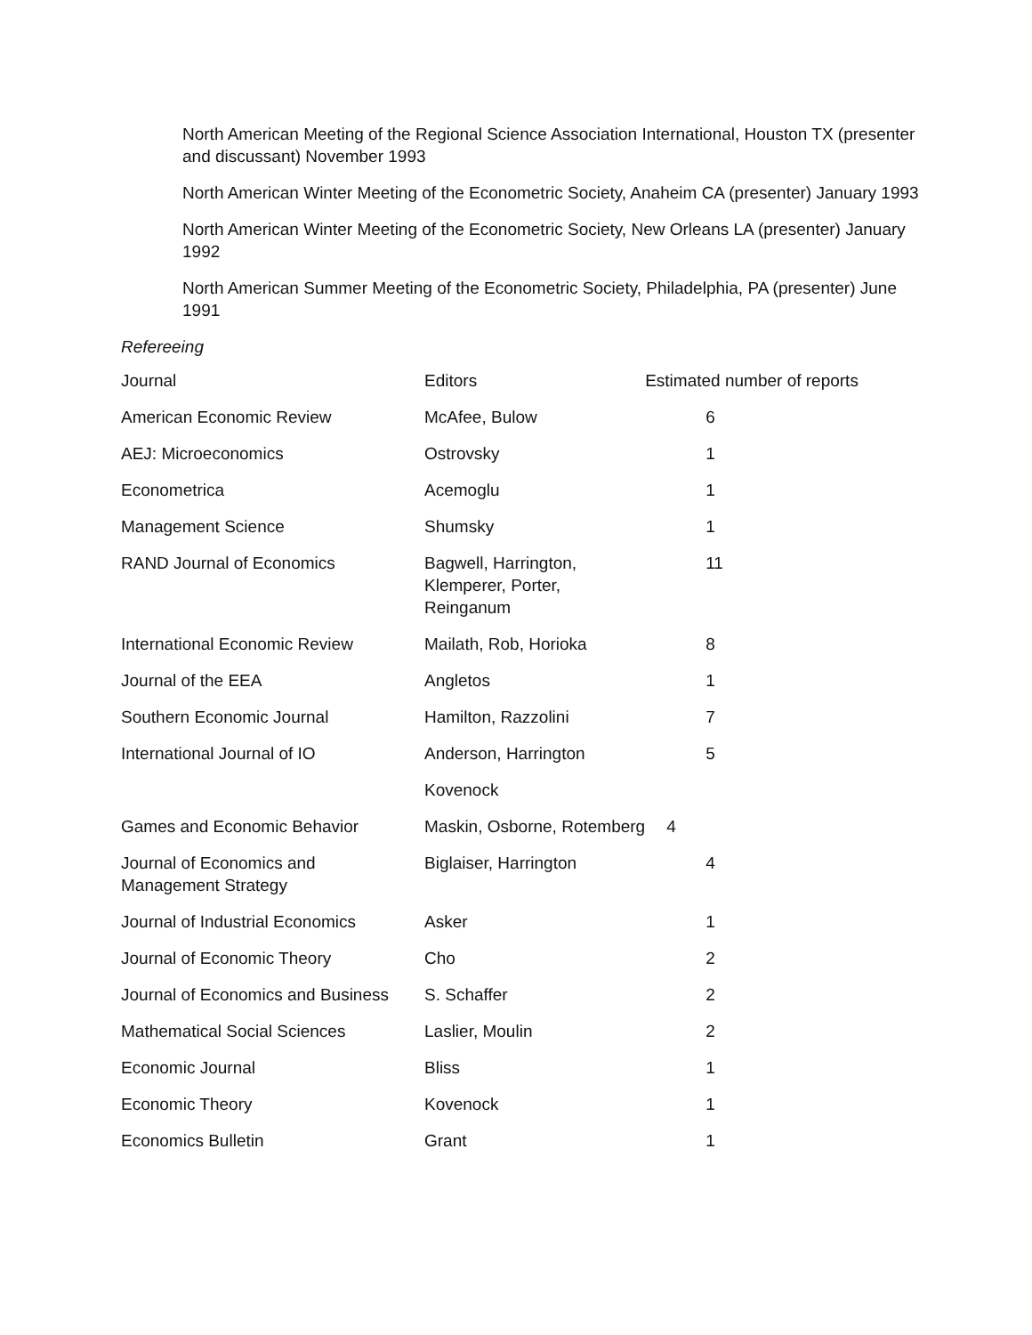North American Meeting of the Regional Science Association International, Houston TX (presenter and discussant) November 1993
North American Winter Meeting of the Econometric Society, Anaheim CA (presenter) January 1993
North American Winter Meeting of the Econometric Society, New Orleans LA (presenter) January 1992
North American Summer Meeting of the Econometric Society, Philadelphia, PA (presenter) June 1991
Refereeing
| Journal | Editors | Estimated number of reports |
| American Economic Review | McAfee, Bulow | 6 |
| AEJ: Microeconomics | Ostrovsky | 1 |
| Econometrica | Acemoglu | 1 |
| Management Science | Shumsky | 1 |
| RAND Journal of Economics | Bagwell, Harrington, Klemperer, Porter, Reinganum | 11 |
| International Economic Review | Mailath, Rob, Horioka | 8 |
| Journal of the EEA | Angletos | 1 |
| Southern Economic Journal | Hamilton, Razzolini | 7 |
| International Journal of IO | Anderson, Harrington | 5 |
| | Kovenock | |
| Games and Economic Behavior | Maskin, Osborne, Rotemberg | 4 |
| Journal of Economics and Management Strategy | Biglaiser, Harrington | 4 |
| Journal of Industrial Economics | Asker | 1 |
| Journal of Economic Theory | Cho | 2 |
| Journal of Economics and Business | S. Schaffer | 2 |
| Mathematical Social Sciences | Laslier, Moulin | 2 |
| Economic Journal | Bliss | 1 |
| Economic Theory | Kovenock | 1 |
| Economics Bulletin | Grant | 1 |